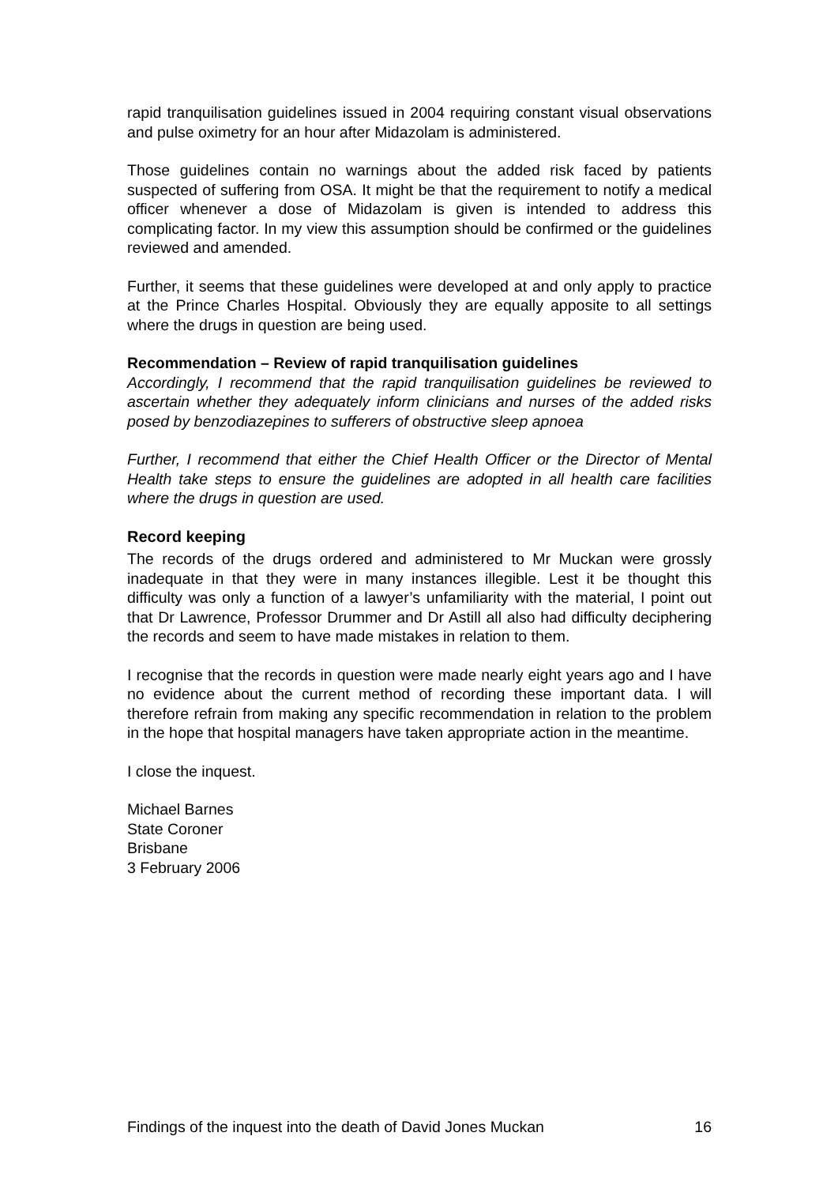rapid tranquilisation guidelines issued in 2004 requiring constant visual observations and pulse oximetry for an hour after Midazolam is administered.
Those guidelines contain no warnings about the added risk faced by patients suspected of suffering from OSA. It might be that the requirement to notify a medical officer whenever a dose of Midazolam is given is intended to address this complicating factor. In my view this assumption should be confirmed or the guidelines reviewed and amended.
Further, it seems that these guidelines were developed at and only apply to practice at the Prince Charles Hospital. Obviously they are equally apposite to all settings where the drugs in question are being used.
Recommendation – Review of rapid tranquilisation guidelines
Accordingly, I recommend that the rapid tranquilisation guidelines be reviewed to ascertain whether they adequately inform clinicians and nurses of the added risks posed by benzodiazepines to sufferers of obstructive sleep apnoea
Further, I recommend that either the Chief Health Officer or the Director of Mental Health take steps to ensure the guidelines are adopted in all health care facilities where the drugs in question are used.
Record keeping
The records of the drugs ordered and administered to Mr Muckan were grossly inadequate in that they were in many instances illegible. Lest it be thought this difficulty was only a function of a lawyer’s unfamiliarity with the material, I point out that Dr Lawrence, Professor Drummer and Dr Astill all also had difficulty deciphering the records and seem to have made mistakes in relation to them.
I recognise that the records in question were made nearly eight years ago and I have no evidence about the current method of recording these important data. I will therefore refrain from making any specific recommendation in relation to the problem in the hope that hospital managers have taken appropriate action in the meantime.
I close the inquest.
Michael Barnes
State Coroner
Brisbane
3 February 2006
Findings of the inquest into the death of David Jones Muckan 16